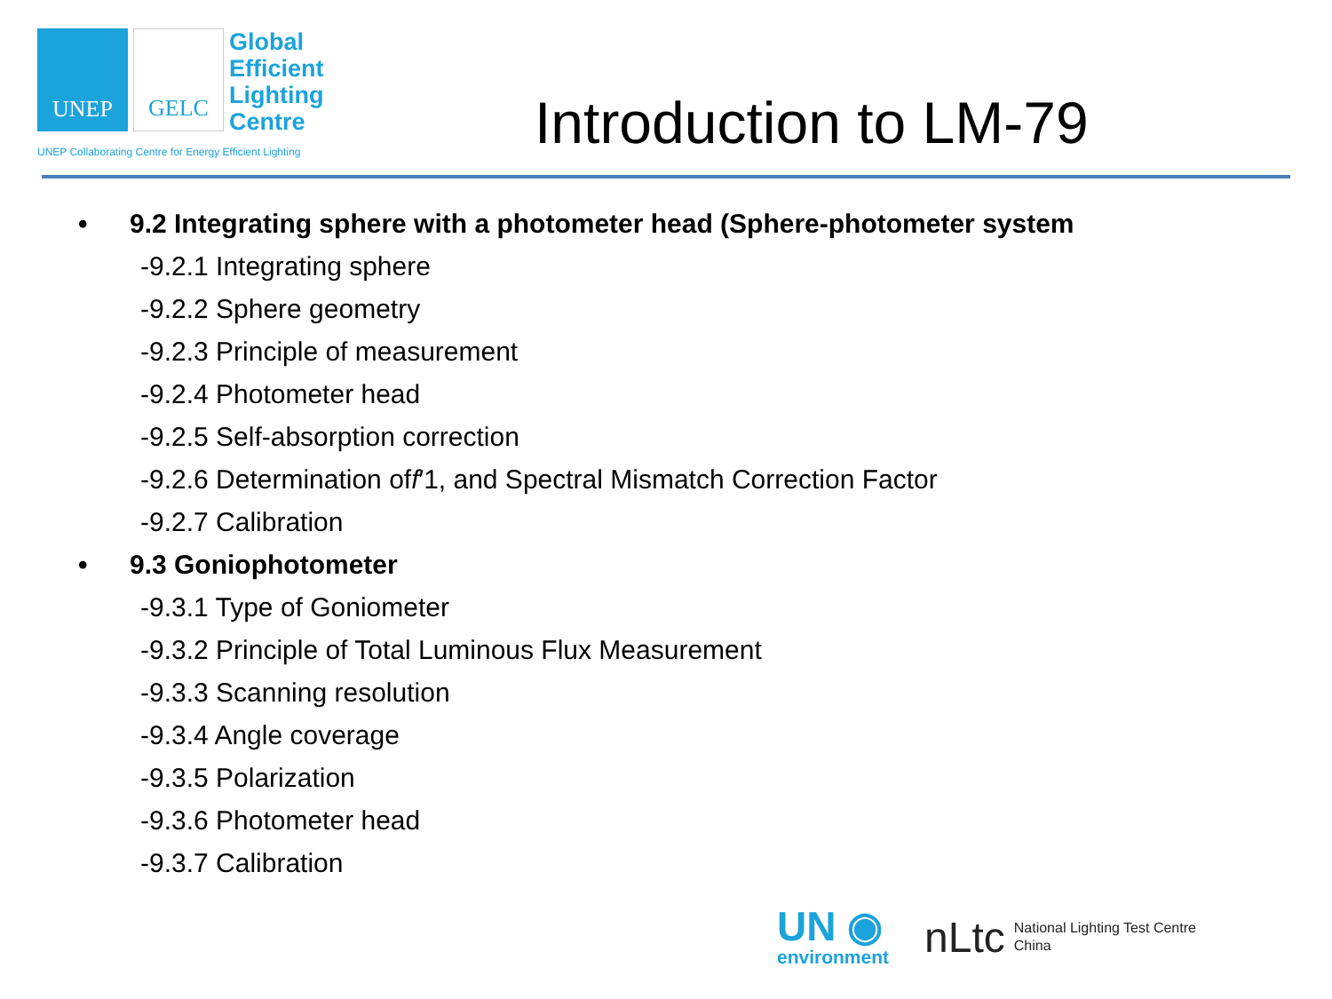UNEP GELC
Global
Efficient
Lighting
Centre
UNEP Collaborating Centre for Energy Efficient Lighting
Introduction to LM-79
• 9.2 Integrating sphere with a photometer head (Sphere-photometer system
-9.2.1 Integrating sphere
-9.2.2 Sphere geometry
-9.2.3 Principle of measurement
-9.2.4 Photometer head
-9.2.5 Self-absorption correction
-9.2.6 Determination of f ′1, and Spectral Mismatch Correction Factor
-9.2.7 Calibration
• 9.3 Goniophotometer
-9.3.1 Type of Goniometer
-9.3.2 Principle of Total Luminous Flux Measurement
-9.3.3 Scanning resolution
-9.3.4 Angle coverage
-9.3.5 Polarization
-9.3.6 Photometer head
-9.3.7 Calibration
UN ◉
environment
nLtc
National Lighting Test Centre
China